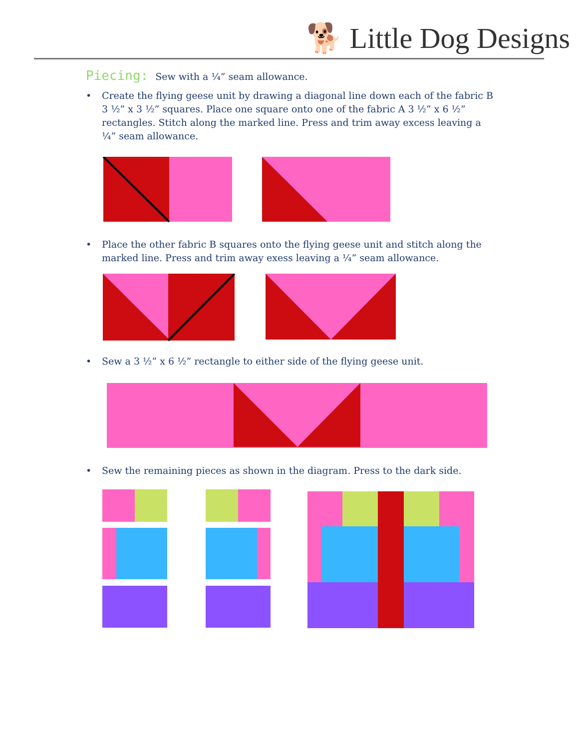🐕 Little Dog Designs
Piecing: Sew with a ¼” seam allowance.
• Create the flying geese unit by drawing a diagonal line down each of the fabric B 3 ½” x 3 ½” squares. Place one square onto one of the fabric A 3 ½” x 6 ½” rectangles. Stitch along the marked line. Press and trim away excess leaving a ¼” seam allowance.
• Place the other fabric B squares onto the flying geese unit and stitch along the marked line. Press and trim away exess leaving a ¼” seam allowance.
• Sew a 3 ½” x 6 ½” rectangle to either side of the flying geese unit.
• Sew the remaining pieces as shown in the diagram. Press to the dark side.